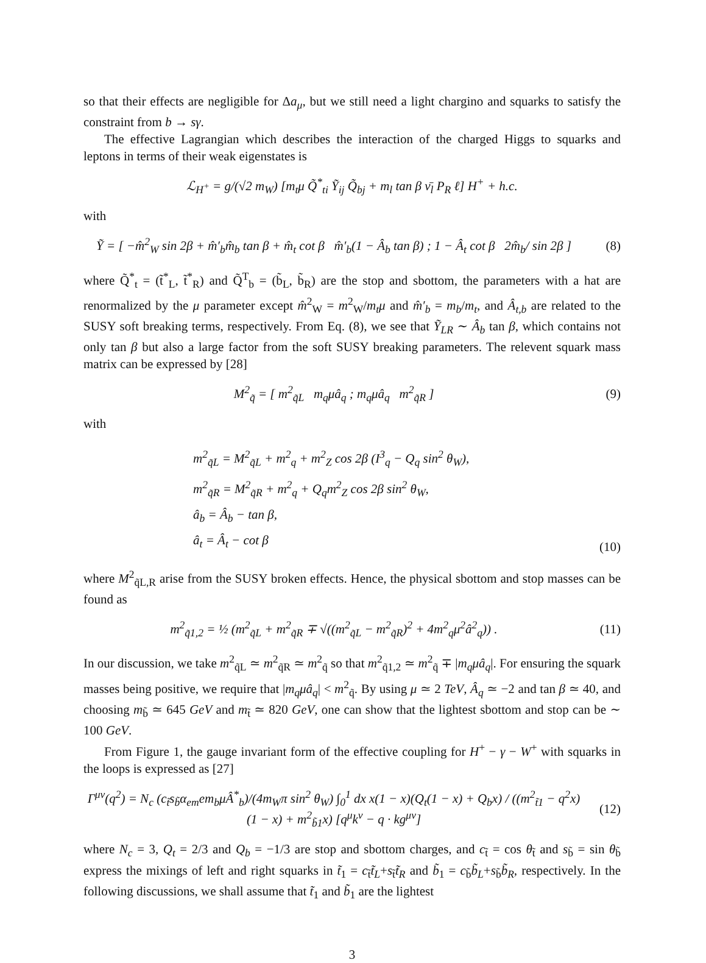so that their effects are negligible for Δa<sub>μ</sub>, but we still need a light chargino and squarks to satisfy the constraint from b → sγ.
The effective Lagrangian which describes the interaction of the charged Higgs to squarks and leptons in terms of their weak eigenstates is
ℒ<sub>H<sup>+</sup></sub> = g/(√2 m<sub>W</sub>) [m<sub>t</sub>μ Q̃<sup>*</sup><sub>ti</sub> Ỹ<sub>ij</sub> Q̃<sub>bj</sub> + m<sub>l</sub> tan β ν̄<sub>l</sub> P<sub>R</sub> ℓ] H<sup>+</sup> + h.c.
with
Ỹ = [ −m̂<sup>2</sup><sub>W</sub> sin 2β + m̂′<sub>b</sub>m̂<sub>b</sub> tan β + m̂<sub>t</sub> cot β m̂′<sub>b</sub>(1 − Â<sub>b</sub> tan β) ; 1 − Â<sub>t</sub> cot β 2m̂<sub>b</sub>/ sin 2β ]
(8)
where Q̃<sup>*</sup><sub>t</sub> = (t̃<sup>*</sup><sub>L</sub>, t̃<sup>*</sup><sub>R</sub>) and Q̃<sup>T</sup><sub>b</sub> = (b̃<sub>L</sub>, b̃<sub>R</sub>) are the stop and sbottom, the parameters with a hat are renormalized by the μ parameter except m̂<sup>2</sup><sub>W</sub> = m<sup>2</sup><sub>W</sub>/m<sub>t</sub>μ and m̂′<sub>b</sub> = m<sub>b</sub>/m<sub>t</sub>, and Â<sub>t,b</sub> are related to the SUSY soft breaking terms, respectively. From Eq. (8), we see that Ỹ<sub>LR</sub> ∼ Â<sub>b</sub> tan β, which contains not only tan β but also a large factor from the soft SUSY breaking parameters. The relevent squark mass matrix can be expressed by [28]
M<sup>2</sup><sub>q̃</sub> = [ m<sup>2</sup><sub>q̃L</sub> m<sub>q</sub>μâ<sub>q</sub> ; m<sub>q</sub>μâ<sub>q</sub> m<sup>2</sup><sub>q̃R</sub> ]
(9)
with
m<sup>2</sup><sub>q̃L</sub> = M<sup>2</sup><sub>q̃L</sub> + m<sup>2</sup><sub>q</sub> + m<sup>2</sup><sub>Z</sub> cos 2β (I<sup>3</sup><sub>q</sub> − Q<sub>q</sub> sin<sup>2</sup> θ<sub>W</sub>),
m<sup>2</sup><sub>q̃R</sub> = M<sup>2</sup><sub>q̃R</sub> + m<sup>2</sup><sub>q</sub> + Q<sub>q</sub>m<sup>2</sup><sub>Z</sub> cos 2β sin<sup>2</sup> θ<sub>W</sub>,
â<sub>b</sub> = Â<sub>b</sub> − tan β,
â<sub>t</sub> = Â<sub>t</sub> − cot β
(10)
where M<sup>2</sup><sub>q̃L,R</sub> arise from the SUSY broken effects. Hence, the physical sbottom and stop masses can be found as
m<sup>2</sup><sub>q̃1,2</sub> = ½ (m<sup>2</sup><sub>q̃L</sub> + m<sup>2</sup><sub>q̃R</sub> ∓ √((m<sup>2</sup><sub>q̃L</sub> − m<sup>2</sup><sub>q̃R</sub>)<sup>2</sup> + 4m<sup>2</sup><sub>q</sub>μ<sup>2</sup>â<sup>2</sup><sub>q</sub>)) .
(11)
In our discussion, we take m<sup>2</sup><sub>q̃L</sub> ≃ m<sup>2</sup><sub>q̃R</sub> ≃ m<sup>2</sup><sub>q̃</sub> so that m<sup>2</sup><sub>q̃1,2</sub> ≃ m<sup>2</sup><sub>q̃</sub> ∓ |m<sub>q</sub>μâ<sub>q</sub>|. For ensuring the squark masses being positive, we require that |m<sub>q</sub>μâ<sub>q</sub>| < m<sup>2</sup><sub>q̃</sub>. By using μ ≃ 2 TeV, Â<sub>q</sub> ≃ −2 and tan β ≃ 40, and choosing m<sub>b̃</sub> ≃ 645 GeV and m<sub>t̃</sub> ≃ 820 GeV, one can show that the lightest sbottom and stop can be ∼ 100 GeV.
From Figure 1, the gauge invariant form of the effective coupling for H<sup>+</sup> − γ − W<sup>+</sup> with squarks in the loops is expressed as [27]
Γ<sup>μν</sup>(q<sup>2</sup>) = N<sub>c</sub> (c<sub>t̃</sub>s<sub>b̃</sub>α<sub>em</sub>em<sub>b</sub>μÂ<sup>*</sup><sub>b</sub>)/(4m<sub>W</sub>π sin<sup>2</sup> θ<sub>W</sub>) ∫<sub>0</sub><sup>1</sup> dx x(1 − x)(Q<sub>t</sub>(1 − x) + Q<sub>b</sub>x) / ((m<sup>2</sup><sub>t̃1</sub> − q<sup>2</sup>x)(1 − x) + m<sup>2</sup><sub>b̃1</sub>x) [q<sup>μ</sup>k<sup>ν</sup> − q · kg<sup>μν</sup>]
(12)
where N<sub>c</sub> = 3, Q<sub>t</sub> = 2/3 and Q<sub>b</sub> = −1/3 are stop and sbottom charges, and c<sub>t̃</sub> = cos θ<sub>t̃</sub> and s<sub>b̃</sub> = sin θ<sub>b̃</sub> express the mixings of left and right squarks in t̃<sub>1</sub> = c<sub>t̃</sub>t̃<sub>L</sub>+s<sub>t̃</sub>t̃<sub>R</sub> and b̃<sub>1</sub> = c<sub>b̃</sub>b̃<sub>L</sub>+s<sub>b̃</sub>b̃<sub>R</sub>, respectively. In the following discussions, we shall assume that t̃<sub>1</sub> and b̃<sub>1</sub> are the lightest
3